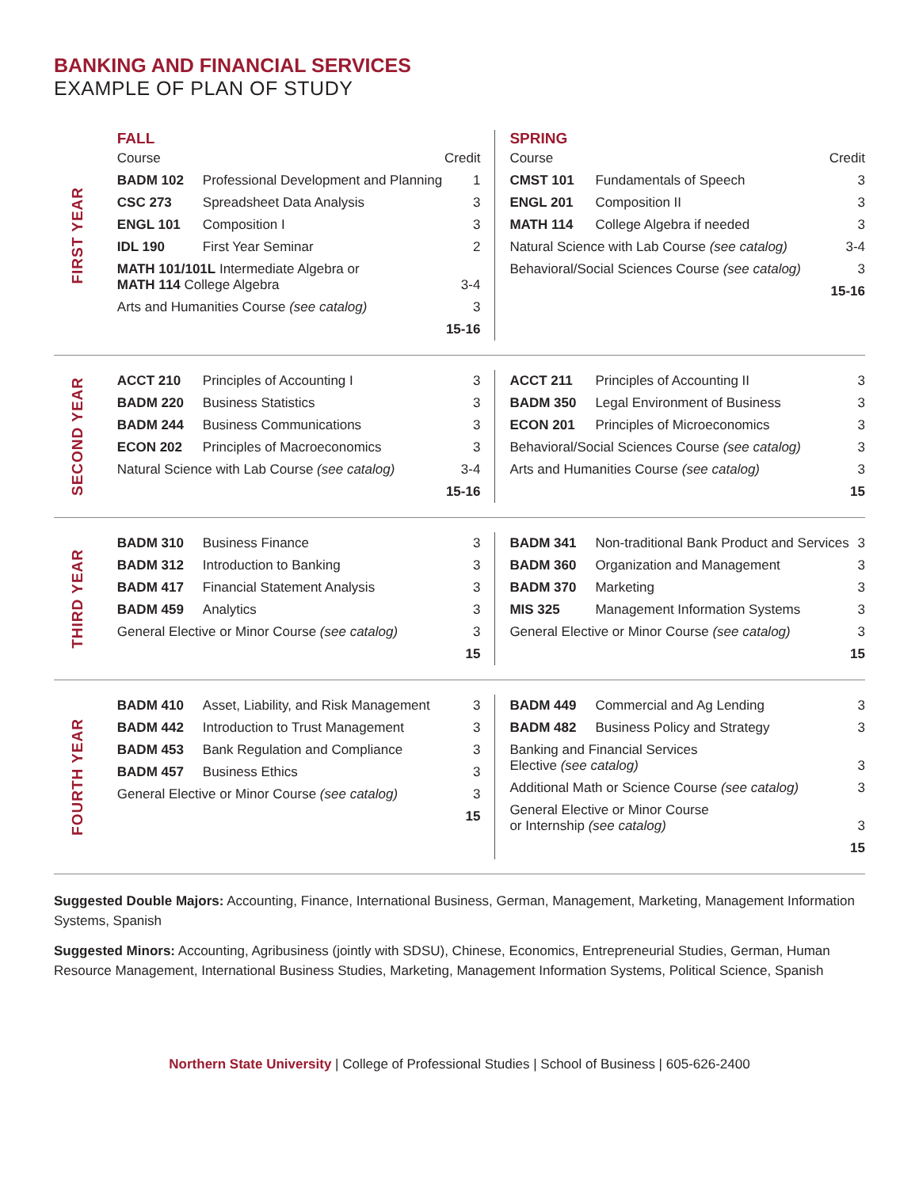BANKING AND FINANCIAL SERVICES
EXAMPLE OF PLAN OF STUDY
FIRST YEAR
FALL
| Course | | Credit |
| --- | --- | --- |
| BADM 102 | Professional Development and Planning | 1 |
| CSC 273 | Spreadsheet Data Analysis | 3 |
| ENGL 101 | Composition I | 3 |
| IDL 190 | First Year Seminar | 2 |
| MATH 101/101L Intermediate Algebra or MATH 114 College Algebra | | 3-4 |
| Arts and Humanities Course (see catalog) | | 3 |
| 15-16 | | |
SPRING
| Course | | Credit |
| --- | --- | --- |
| CMST 101 | Fundamentals of Speech | 3 |
| ENGL 201 | Composition II | 3 |
| MATH 114 | College Algebra if needed | 3 |
| Natural Science with Lab Course (see catalog) | | 3-4 |
| Behavioral/Social Sciences Course (see catalog) | | 3 |
| 15-16 | | |
SECOND YEAR
| ACCT 210 | Principles of Accounting I | 3 |
| BADM 220 | Business Statistics | 3 |
| BADM 244 | Business Communications | 3 |
| ECON 202 | Principles of Macroeconomics | 3 |
| Natural Science with Lab Course (see catalog) | | 3-4 |
| 15-16 | | |
| ACCT 211 | Principles of Accounting II | 3 |
| BADM 350 | Legal Environment of Business | 3 |
| ECON 201 | Principles of Microeconomics | 3 |
| Behavioral/Social Sciences Course (see catalog) | | 3 |
| Arts and Humanities Course (see catalog) | | 3 |
| 15 | | |
THIRD YEAR
| BADM 310 | Business Finance | 3 |
| BADM 312 | Introduction to Banking | 3 |
| BADM 417 | Financial Statement Analysis | 3 |
| BADM 459 | Analytics | 3 |
| General Elective or Minor Course (see catalog) | | 3 |
| 15 | | |
| BADM 341 | Non-traditional Bank Product and Services | 3 |
| BADM 360 | Organization and Management | 3 |
| BADM 370 | Marketing | 3 |
| MIS 325 | Management Information Systems | 3 |
| General Elective or Minor Course (see catalog) | | 3 |
| 15 | | |
FOURTH YEAR
| BADM 410 | Asset, Liability, and Risk Management | 3 |
| BADM 442 | Introduction to Trust Management | 3 |
| BADM 453 | Bank Regulation and Compliance | 3 |
| BADM 457 | Business Ethics | 3 |
| General Elective or Minor Course (see catalog) | | 3 |
| 15 | | |
| BADM 449 | Commercial and Ag Lending | 3 |
| BADM 482 | Business Policy and Strategy | 3 |
| Banking and Financial Services Elective (see catalog) | | 3 |
| Additional Math or Science Course (see catalog) | | 3 |
| General Elective or Minor Course or Internship (see catalog) | | 3 |
| 15 | | |
Suggested Double Majors: Accounting, Finance, International Business, German, Management, Marketing, Management Information Systems, Spanish
Suggested Minors: Accounting, Agribusiness (jointly with SDSU), Chinese, Economics, Entrepreneurial Studies, German, Human Resource Management, International Business Studies, Marketing, Management Information Systems, Political Science, Spanish
Northern State University | College of Professional Studies | School of Business | 605-626-2400